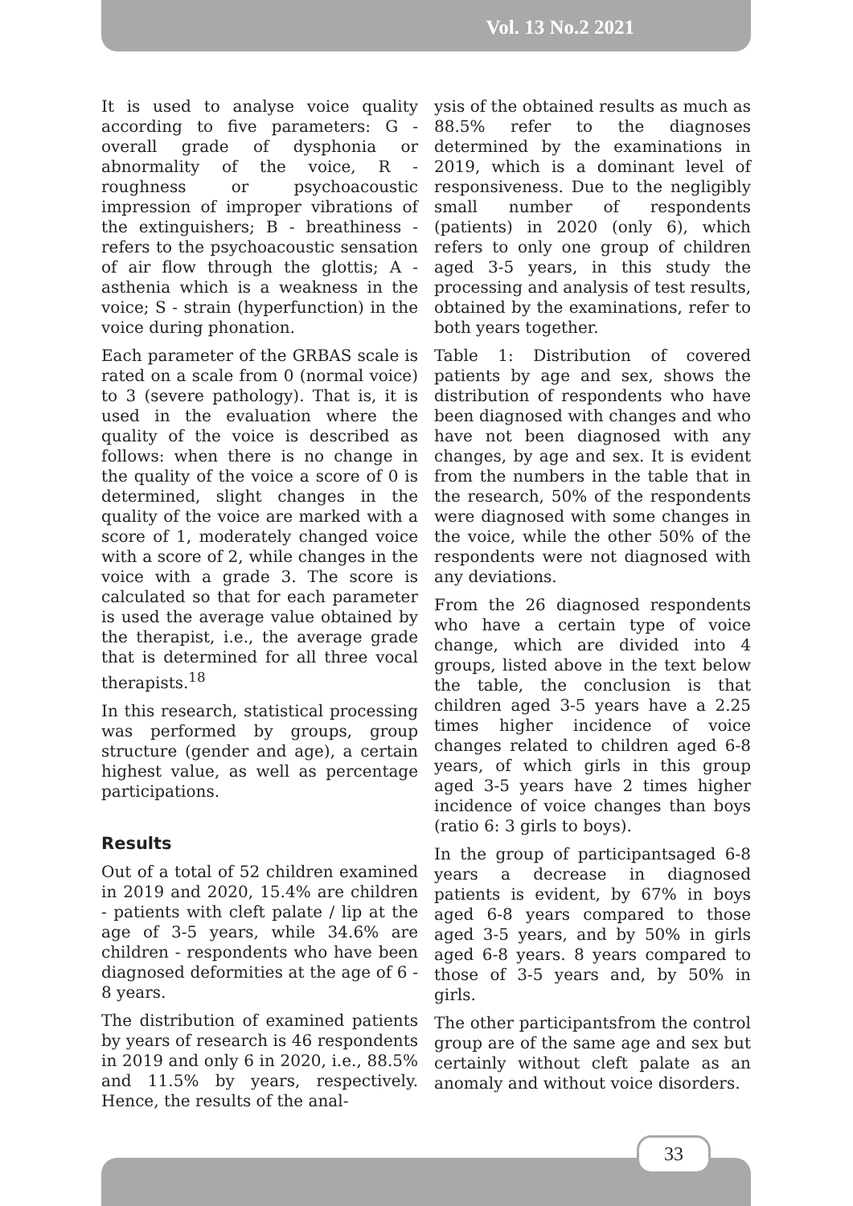Vol. 13 No.2 2021
It is used to analyse voice quality according to five parameters: G - overall grade of dysphonia or abnormality of the voice, R - roughness or psychoacoustic impression of improper vibrations of the extinguishers; B - breathiness - refers to the psychoacoustic sensation of air flow through the glottis; A - asthenia which is a weakness in the voice; S - strain (hyperfunction) in the voice during phonation.
Each parameter of the GRBAS scale is rated on a scale from 0 (normal voice) to 3 (severe pathology). That is, it is used in the evaluation where the quality of the voice is described as follows: when there is no change in the quality of the voice a score of 0 is determined, slight changes in the quality of the voice are marked with a score of 1, moderately changed voice with a score of 2, while changes in the voice with a grade 3. The score is calculated so that for each parameter is used the average value obtained by the therapist, i.e., the average grade that is determined for all three vocal therapists.<sup>18</sup>
In this research, statistical processing was performed by groups, group structure (gender and age), a certain highest value, as well as percentage participations.
Results
Out of a total of 52 children examined in 2019 and 2020, 15.4% are children - patients with cleft palate / lip at the age of 3-5 years, while 34.6% are children - respondents who have been diagnosed deformities at the age of 6 - 8 years.
The distribution of examined patients by years of research is 46 respondents in 2019 and only 6 in 2020, i.e., 88.5% and 11.5% by years, respectively. Hence, the results of the anal-
ysis of the obtained results as much as 88.5% refer to the diagnoses determined by the examinations in 2019, which is a dominant level of responsiveness. Due to the negligibly small number of respondents (patients) in 2020 (only 6), which refers to only one group of children aged 3-5 years, in this study the processing and analysis of test results, obtained by the examinations, refer to both years together.
Table 1: Distribution of covered patients by age and sex, shows the distribution of respondents who have been diagnosed with changes and who have not been diagnosed with any changes, by age and sex. It is evident from the numbers in the table that in the research, 50% of the respondents were diagnosed with some changes in the voice, while the other 50% of the respondents were not diagnosed with any deviations.
From the 26 diagnosed respondents who have a certain type of voice change, which are divided into 4 groups, listed above in the text below the table, the conclusion is that children aged 3-5 years have a 2.25 times higher incidence of voice changes related to children aged 6-8 years, of which girls in this group aged 3-5 years have 2 times higher incidence of voice changes than boys (ratio 6: 3 girls to boys).
In the group of participantsaged 6-8 years a decrease in diagnosed patients is evident, by 67% in boys aged 6-8 years compared to those aged 3-5 years, and by 50% in girls aged 6-8 years. 8 years compared to those of 3-5 years and, by 50% in girls.
The other participantsfrom the control group are of the same age and sex but certainly without cleft palate as an anomaly and without voice disorders.
33